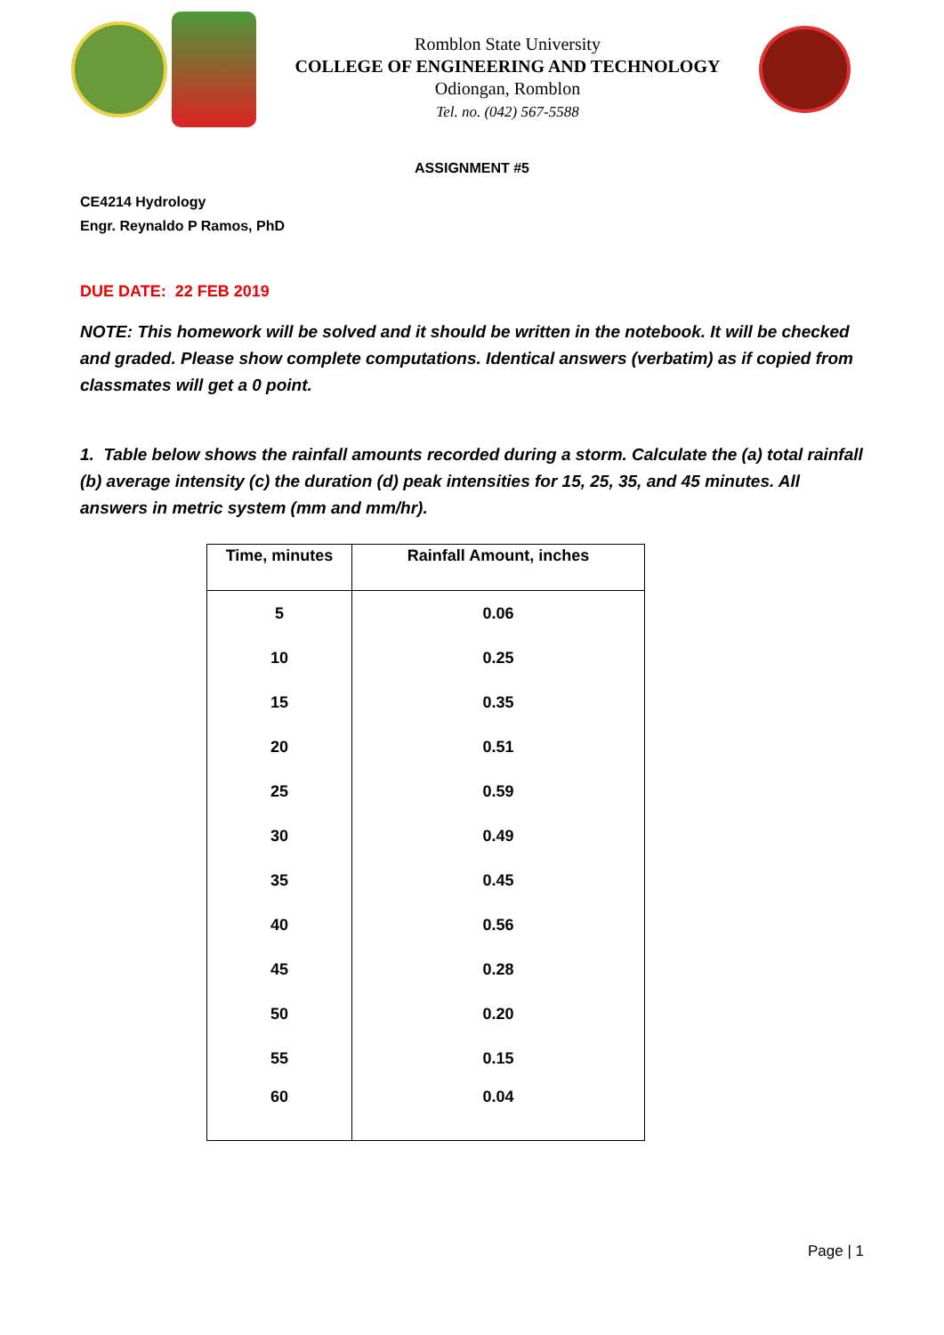Romblon State University
COLLEGE OF ENGINEERING AND TECHNOLOGY
Odiongan, Romblon
Tel. no. (042) 567-5588
ASSIGNMENT #5
CE4214 Hydrology
Engr. Reynaldo P Ramos, PhD
DUE DATE: 22 FEB 2019
NOTE: This homework will be solved and it should be written in the notebook. It will be checked and graded. Please show complete computations. Identical answers (verbatim) as if copied from classmates will get a 0 point.
1. Table below shows the rainfall amounts recorded during a storm. Calculate the (a) total rainfall (b) average intensity (c) the duration (d) peak intensities for 15, 25, 35, and 45 minutes. All answers in metric system (mm and mm/hr).
| Time, minutes | Rainfall Amount, inches |
| --- | --- |
| 5 | 0.06 |
| 10 | 0.25 |
| 15 | 0.35 |
| 20 | 0.51 |
| 25 | 0.59 |
| 30 | 0.49 |
| 35 | 0.45 |
| 40 | 0.56 |
| 45 | 0.28 |
| 50 | 0.20 |
| 55 | 0.15 |
| 60 | 0.04 |
Page | 1